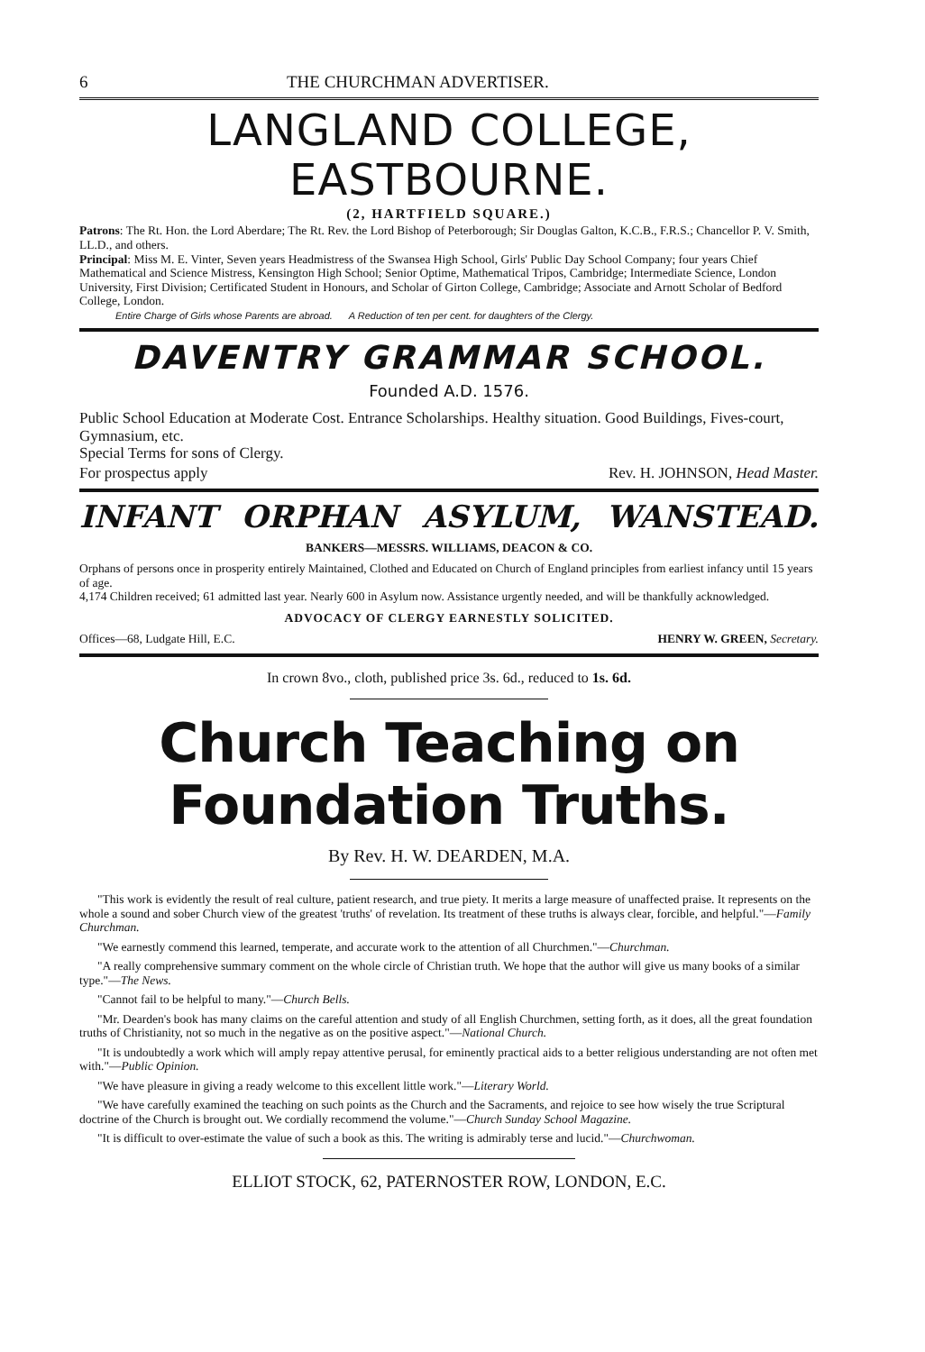6 THE CHURCHMAN ADVERTISER.
LANGLAND COLLEGE, EASTBOURNE.
(2, HARTFIELD SQUARE.)
Patrons: The Rt. Hon. the Lord Aberdare; The Rt. Rev. the Lord Bishop of Peterborough; Sir Douglas Galton, K.C.B., F.R.S.; Chancellor P. V. Smith, LL.D., and others.
Principal: Miss M. E. Vinter, Seven years Headmistress of the Swansea High School, Girls' Public Day School Company; four years Chief Mathematical and Science Mistress, Kensington High School; Senior Optime, Mathematical Tripos, Cambridge; Intermediate Science, London University, First Division; Certificated Student in Honours, and Scholar of Girton College, Cambridge; Associate and Arnott Scholar of Bedford College, London.
Entire Charge of Girls whose Parents are abroad. A Reduction of ten per cent. for daughters of the Clergy.
DAVENTRY GRAMMAR SCHOOL.
Founded A.D. 1576.
Public School Education at Moderate Cost. Entrance Scholarships. Healthy situation. Good Buildings, Fives-court, Gymnasium, etc.
Special Terms for sons of Clergy.
For prospectus apply Rev. H. JOHNSON, Head Master.
INFANT ORPHAN ASYLUM, WANSTEAD.
BANKERS—MESSRS. WILLIAMS, DEACON & CO.
Orphans of persons once in prosperity entirely Maintained, Clothed and Educated on Church of England principles from earliest infancy until 15 years of age.
4,174 Children received; 61 admitted last year. Nearly 600 in Asylum now. Assistance urgently needed, and will be thankfully acknowledged.
ADVOCACY OF CLERGY EARNESTLY SOLICITED.
Offices—68, Ludgate Hill, E.C. HENRY W. GREEN, Secretary.
In crown 8vo., cloth, published price 3s. 6d., reduced to 1s. 6d.
Church Teaching on Foundation Truths.
By Rev. H. W. DEARDEN, M.A.
"This work is evidently the result of real culture, patient research, and true piety. It merits a large measure of unaffected praise. It represents on the whole a sound and sober Church view of the greatest 'truths' of revelation. Its treatment of these truths is always clear, forcible, and helpful."—Family Churchman.
"We earnestly commend this learned, temperate, and accurate work to the attention of all Churchmen."—Churchman.
"A really comprehensive summary comment on the whole circle of Christian truth. We hope that the author will give us many books of a similar type."—The News.
"Cannot fail to be helpful to many."—Church Bells.
"Mr. Dearden's book has many claims on the careful attention and study of all English Churchmen, setting forth, as it does, all the great foundation truths of Christianity, not so much in the negative as on the positive aspect."—National Church.
"It is undoubtedly a work which will amply repay attentive perusal, for eminently practical aids to a better religious understanding are not often met with."—Public Opinion.
"We have pleasure in giving a ready welcome to this excellent little work."—Literary World.
"We have carefully examined the teaching on such points as the Church and the Sacraments, and rejoice to see how wisely the true Scriptural doctrine of the Church is brought out. We cordially recommend the volume."—Church Sunday School Magazine.
"It is difficult to over-estimate the value of such a book as this. The writing is admirably terse and lucid."—Churchwoman.
ELLIOT STOCK, 62, PATERNOSTER ROW, LONDON, E.C.